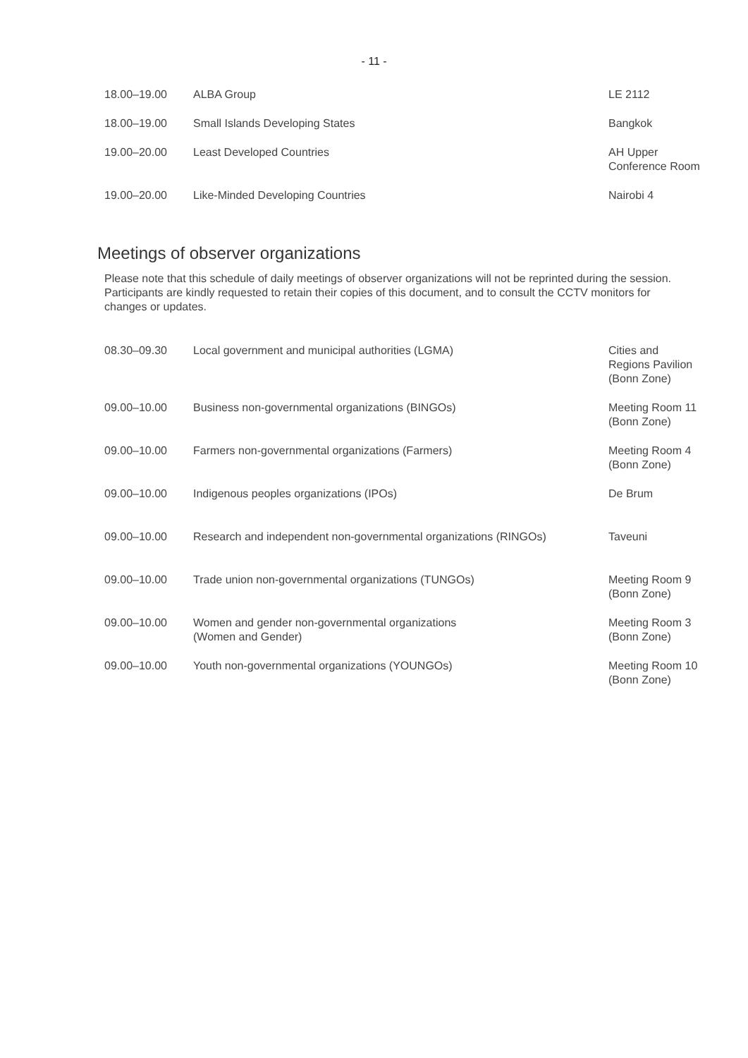- 11 -
| 18.00–19.00 | ALBA Group | LE 2112 |
| 18.00–19.00 | Small Islands Developing States | Bangkok |
| 19.00–20.00 | Least Developed Countries | AH Upper Conference Room |
| 19.00–20.00 | Like-Minded Developing Countries | Nairobi 4 |
Meetings of observer organizations
Please note that this schedule of daily meetings of observer organizations will not be reprinted during the session. Participants are kindly requested to retain their copies of this document, and to consult the CCTV monitors for changes or updates.
| 08.30–09.30 | Local government and municipal authorities (LGMA) | Cities and Regions Pavilion (Bonn Zone) |
| 09.00–10.00 | Business non-governmental organizations (BINGOs) | Meeting Room 11 (Bonn Zone) |
| 09.00–10.00 | Farmers non-governmental organizations (Farmers) | Meeting Room 4 (Bonn Zone) |
| 09.00–10.00 | Indigenous peoples organizations (IPOs) | De Brum |
| 09.00–10.00 | Research and independent non-governmental organizations (RINGOs) | Taveuni |
| 09.00–10.00 | Trade union non-governmental organizations (TUNGOs) | Meeting Room 9 (Bonn Zone) |
| 09.00–10.00 | Women and gender non-governmental organizations (Women and Gender) | Meeting Room 3 (Bonn Zone) |
| 09.00–10.00 | Youth non-governmental organizations (YOUNGOs) | Meeting Room 10 (Bonn Zone) |